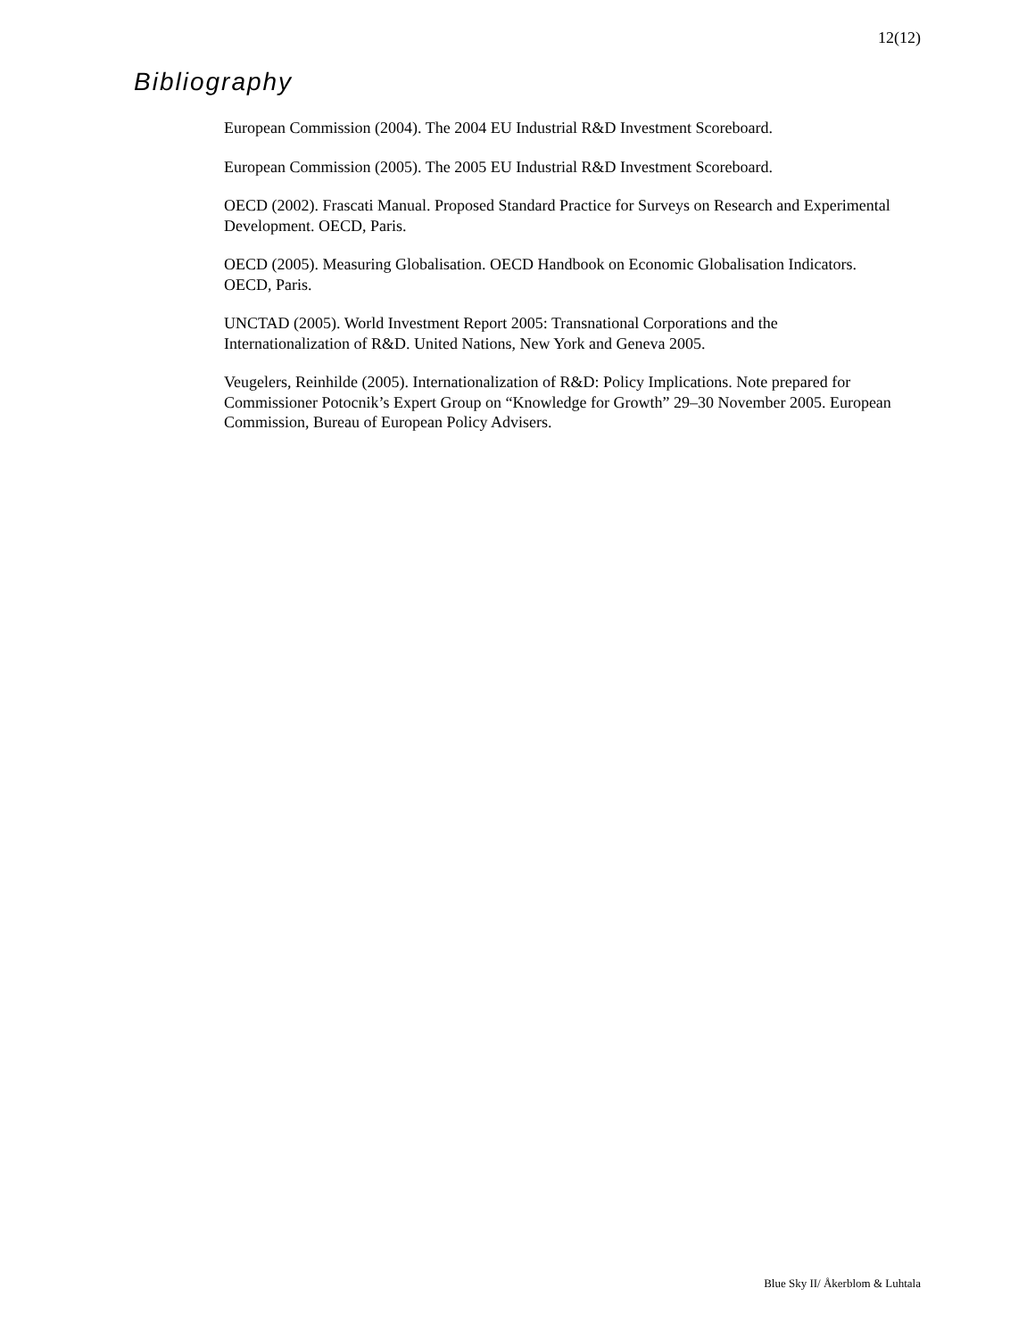12(12)
Bibliography
European Commission (2004). The 2004 EU Industrial R&D Investment Scoreboard.
European Commission (2005). The 2005 EU Industrial R&D Investment Scoreboard.
OECD (2002). Frascati Manual. Proposed Standard Practice for Surveys on Research and Experimental Development. OECD, Paris.
OECD (2005). Measuring Globalisation. OECD Handbook on Economic Globalisation Indicators. OECD, Paris.
UNCTAD (2005). World Investment Report 2005: Transnational Corporations and the Internationalization of R&D. United Nations, New York and Geneva 2005.
Veugelers, Reinhilde (2005). Internationalization of R&D: Policy Implications. Note prepared for Commissioner Potocnik’s Expert Group on “Knowledge for Growth” 29–30 November 2005. European Commission, Bureau of European Policy Advisers.
Blue Sky II/ Åkerblom & Luhtala